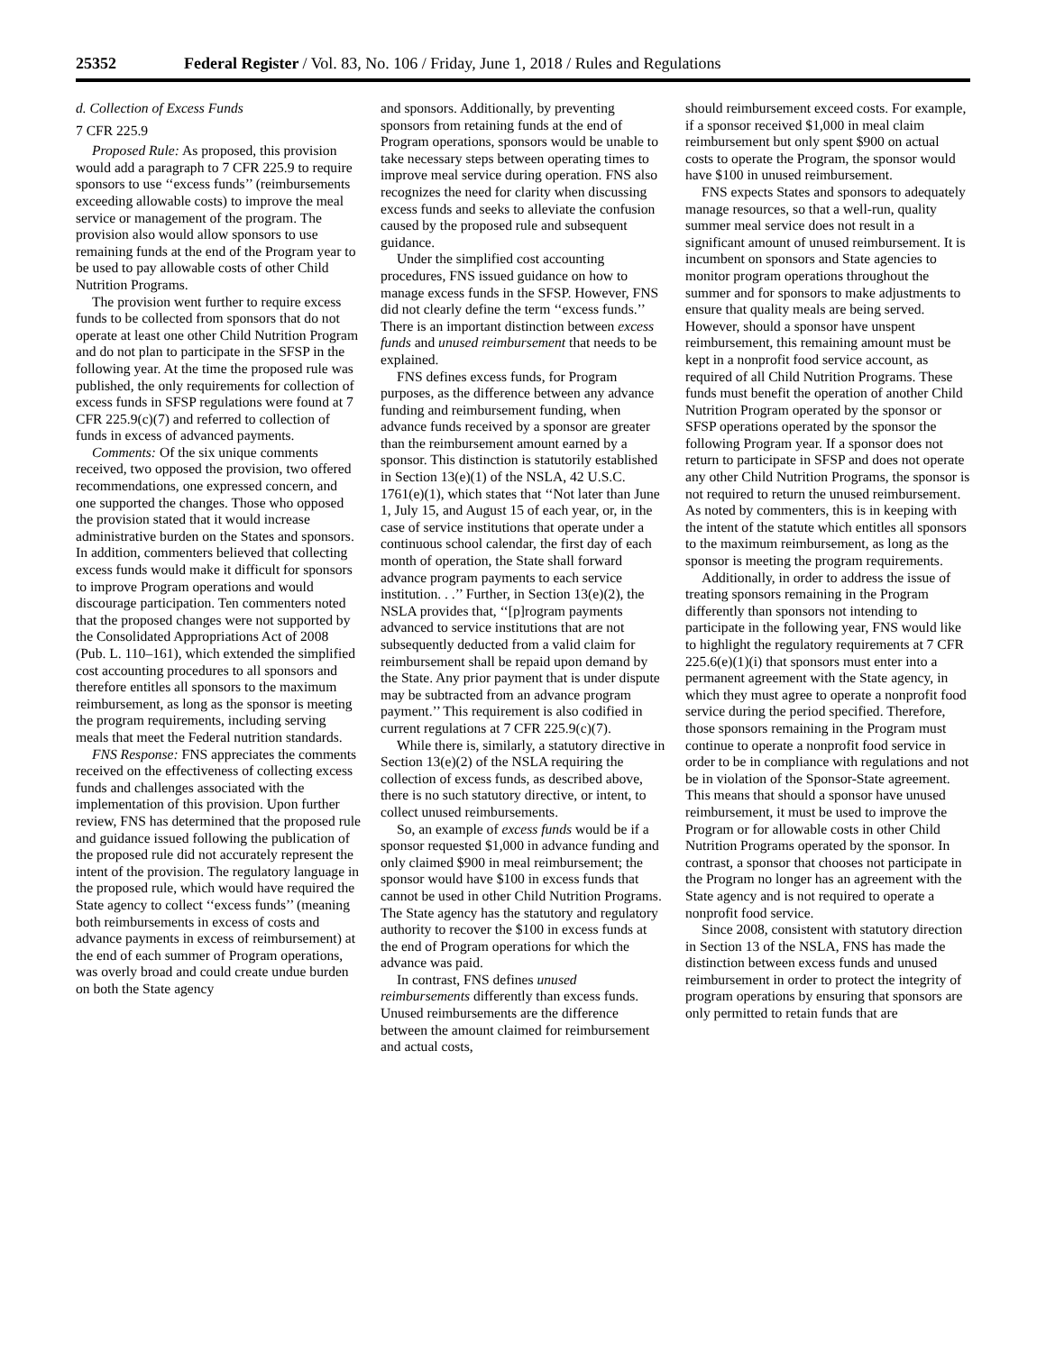25352 Federal Register / Vol. 83, No. 106 / Friday, June 1, 2018 / Rules and Regulations
d. Collection of Excess Funds
7 CFR 225.9
Proposed Rule: As proposed, this provision would add a paragraph to 7 CFR 225.9 to require sponsors to use ‘‘excess funds’’ (reimbursements exceeding allowable costs) to improve the meal service or management of the program. The provision also would allow sponsors to use remaining funds at the end of the Program year to be used to pay allowable costs of other Child Nutrition Programs.
The provision went further to require excess funds to be collected from sponsors that do not operate at least one other Child Nutrition Program and do not plan to participate in the SFSP in the following year. At the time the proposed rule was published, the only requirements for collection of excess funds in SFSP regulations were found at 7 CFR 225.9(c)(7) and referred to collection of funds in excess of advanced payments.
Comments: Of the six unique comments received, two opposed the provision, two offered recommendations, one expressed concern, and one supported the changes. Those who opposed the provision stated that it would increase administrative burden on the States and sponsors. In addition, commenters believed that collecting excess funds would make it difficult for sponsors to improve Program operations and would discourage participation. Ten commenters noted that the proposed changes were not supported by the Consolidated Appropriations Act of 2008 (Pub. L. 110–161), which extended the simplified cost accounting procedures to all sponsors and therefore entitles all sponsors to the maximum reimbursement, as long as the sponsor is meeting the program requirements, including serving meals that meet the Federal nutrition standards.
FNS Response: FNS appreciates the comments received on the effectiveness of collecting excess funds and challenges associated with the implementation of this provision. Upon further review, FNS has determined that the proposed rule and guidance issued following the publication of the proposed rule did not accurately represent the intent of the provision. The regulatory language in the proposed rule, which would have required the State agency to collect ‘‘excess funds’’ (meaning both reimbursements in excess of costs and advance payments in excess of reimbursement) at the end of each summer of Program operations, was overly broad and could create undue burden on both the State agency
and sponsors. Additionally, by preventing sponsors from retaining funds at the end of Program operations, sponsors would be unable to take necessary steps between operating times to improve meal service during operation. FNS also recognizes the need for clarity when discussing excess funds and seeks to alleviate the confusion caused by the proposed rule and subsequent guidance.
Under the simplified cost accounting procedures, FNS issued guidance on how to manage excess funds in the SFSP. However, FNS did not clearly define the term ‘‘excess funds.’’ There is an important distinction between excess funds and unused reimbursement that needs to be explained.
FNS defines excess funds, for Program purposes, as the difference between any advance funding and reimbursement funding, when advance funds received by a sponsor are greater than the reimbursement amount earned by a sponsor. This distinction is statutorily established in Section 13(e)(1) of the NSLA, 42 U.S.C. 1761(e)(1), which states that ‘‘Not later than June 1, July 15, and August 15 of each year, or, in the case of service institutions that operate under a continuous school calendar, the first day of each month of operation, the State shall forward advance program payments to each service institution. . .’’ Further, in Section 13(e)(2), the NSLA provides that, ‘‘[p]rogram payments advanced to service institutions that are not subsequently deducted from a valid claim for reimbursement shall be repaid upon demand by the State. Any prior payment that is under dispute may be subtracted from an advance program payment.’’ This requirement is also codified in current regulations at 7 CFR 225.9(c)(7).
While there is, similarly, a statutory directive in Section 13(e)(2) of the NSLA requiring the collection of excess funds, as described above, there is no such statutory directive, or intent, to collect unused reimbursements.
So, an example of excess funds would be if a sponsor requested $1,000 in advance funding and only claimed $900 in meal reimbursement; the sponsor would have $100 in excess funds that cannot be used in other Child Nutrition Programs. The State agency has the statutory and regulatory authority to recover the $100 in excess funds at the end of Program operations for which the advance was paid.
In contrast, FNS defines unused reimbursements differently than excess funds. Unused reimbursements are the difference between the amount claimed for reimbursement and actual costs,
should reimbursement exceed costs. For example, if a sponsor received $1,000 in meal claim reimbursement but only spent $900 on actual costs to operate the Program, the sponsor would have $100 in unused reimbursement.
FNS expects States and sponsors to adequately manage resources, so that a well-run, quality summer meal service does not result in a significant amount of unused reimbursement. It is incumbent on sponsors and State agencies to monitor program operations throughout the summer and for sponsors to make adjustments to ensure that quality meals are being served. However, should a sponsor have unspent reimbursement, this remaining amount must be kept in a nonprofit food service account, as required of all Child Nutrition Programs. These funds must benefit the operation of another Child Nutrition Program operated by the sponsor or SFSP operations operated by the sponsor the following Program year. If a sponsor does not return to participate in SFSP and does not operate any other Child Nutrition Programs, the sponsor is not required to return the unused reimbursement. As noted by commenters, this is in keeping with the intent of the statute which entitles all sponsors to the maximum reimbursement, as long as the sponsor is meeting the program requirements.
Additionally, in order to address the issue of treating sponsors remaining in the Program differently than sponsors not intending to participate in the following year, FNS would like to highlight the regulatory requirements at 7 CFR 225.6(e)(1)(i) that sponsors must enter into a permanent agreement with the State agency, in which they must agree to operate a nonprofit food service during the period specified. Therefore, those sponsors remaining in the Program must continue to operate a nonprofit food service in order to be in compliance with regulations and not be in violation of the Sponsor-State agreement. This means that should a sponsor have unused reimbursement, it must be used to improve the Program or for allowable costs in other Child Nutrition Programs operated by the sponsor. In contrast, a sponsor that chooses not participate in the Program no longer has an agreement with the State agency and is not required to operate a nonprofit food service.
Since 2008, consistent with statutory direction in Section 13 of the NSLA, FNS has made the distinction between excess funds and unused reimbursement in order to protect the integrity of program operations by ensuring that sponsors are only permitted to retain funds that are